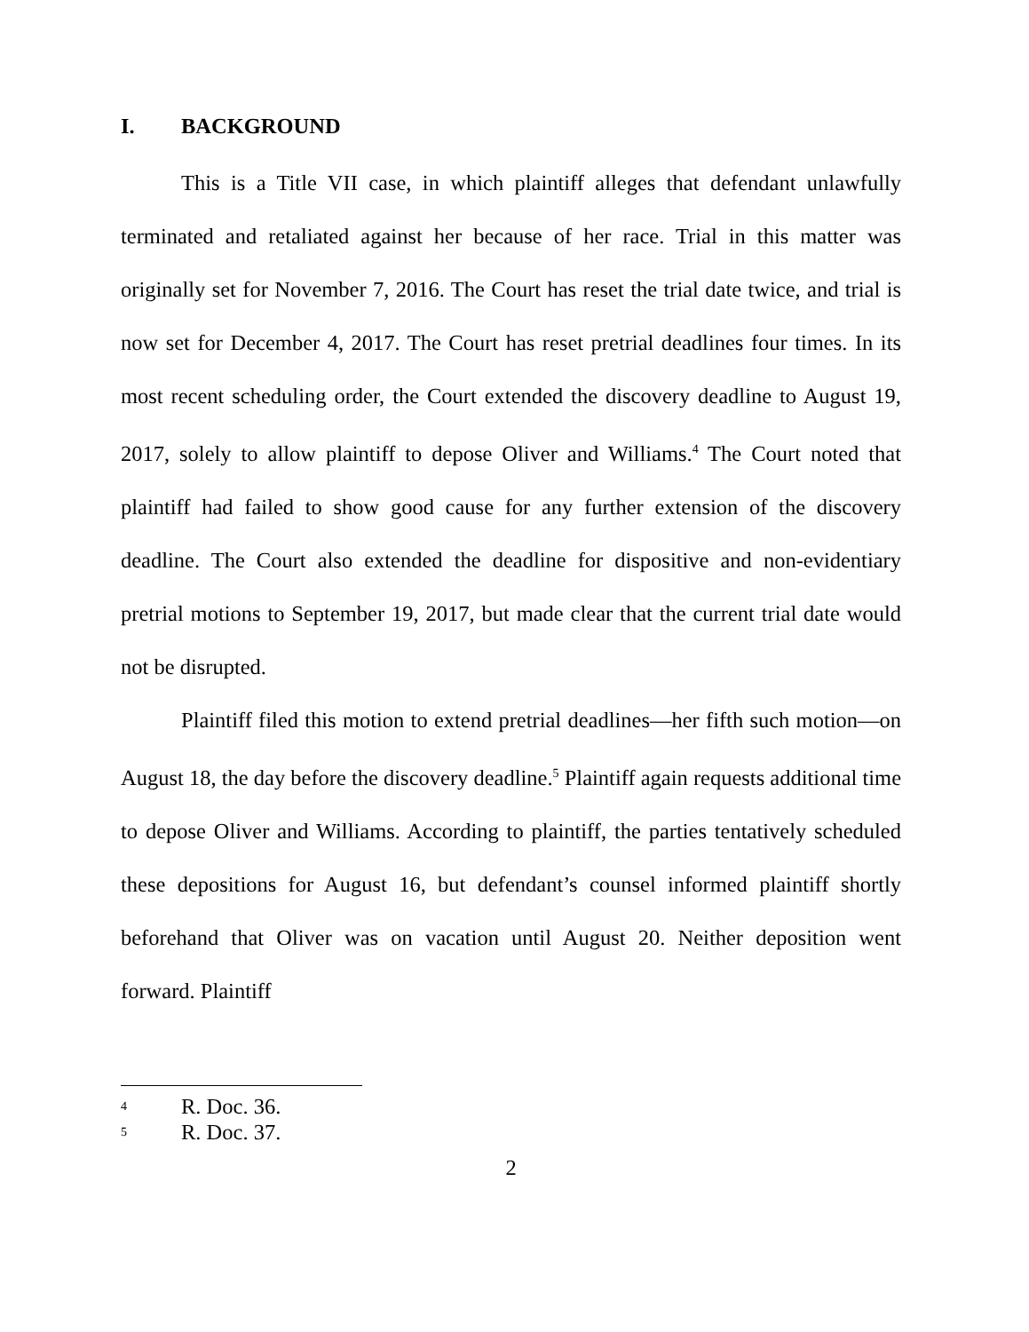I. BACKGROUND
This is a Title VII case, in which plaintiff alleges that defendant unlawfully terminated and retaliated against her because of her race. Trial in this matter was originally set for November 7, 2016. The Court has reset the trial date twice, and trial is now set for December 4, 2017. The Court has reset pretrial deadlines four times. In its most recent scheduling order, the Court extended the discovery deadline to August 19, 2017, solely to allow plaintiff to depose Oliver and Williams.<sup>4</sup> The Court noted that plaintiff had failed to show good cause for any further extension of the discovery deadline. The Court also extended the deadline for dispositive and non-evidentiary pretrial motions to September 19, 2017, but made clear that the current trial date would not be disrupted.
Plaintiff filed this motion to extend pretrial deadlines—her fifth such motion—on August 18, the day before the discovery deadline.<sup>5</sup> Plaintiff again requests additional time to depose Oliver and Williams. According to plaintiff, the parties tentatively scheduled these depositions for August 16, but defendant’s counsel informed plaintiff shortly beforehand that Oliver was on vacation until August 20. Neither deposition went forward. Plaintiff
4 R. Doc. 36.
5 R. Doc. 37.
2